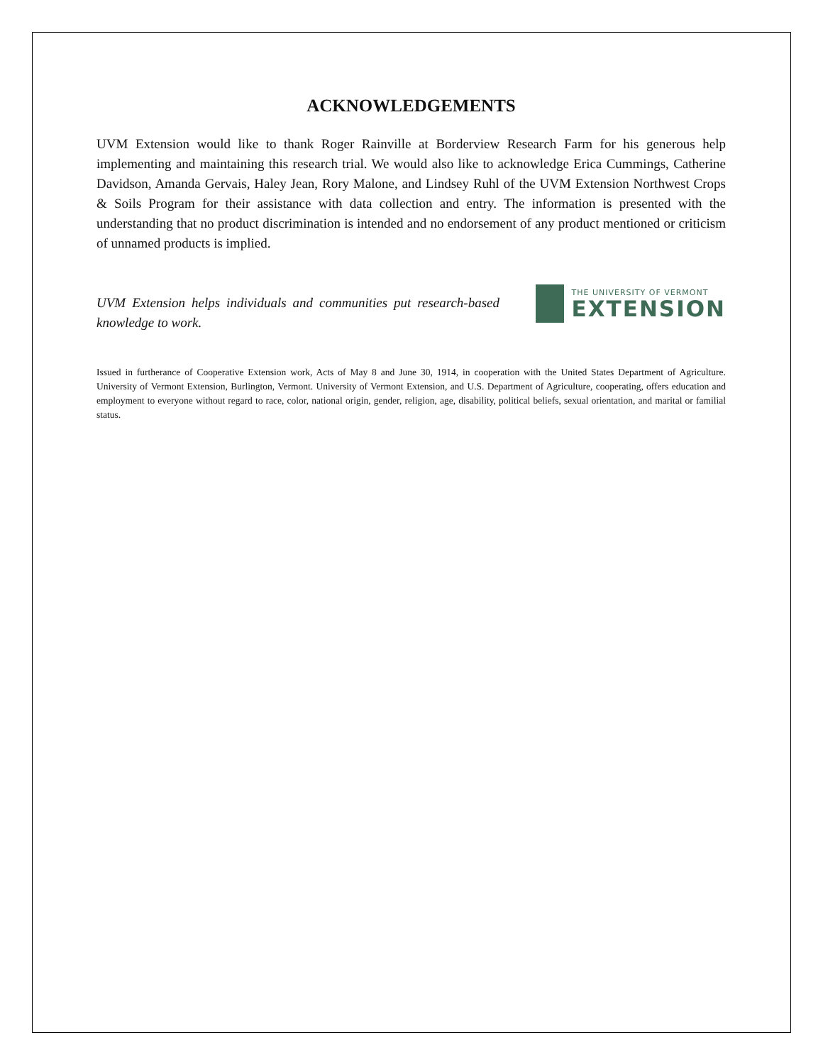ACKNOWLEDGEMENTS
UVM Extension would like to thank Roger Rainville at Borderview Research Farm for his generous help implementing and maintaining this research trial. We would also like to acknowledge Erica Cummings, Catherine Davidson, Amanda Gervais, Haley Jean, Rory Malone, and Lindsey Ruhl of the UVM Extension Northwest Crops & Soils Program for their assistance with data collection and entry. The information is presented with the understanding that no product discrimination is intended and no endorsement of any product mentioned or criticism of unnamed products is implied.
UVM Extension helps individuals and communities put research-based knowledge to work.
THE UNIVERSITY OF VERMONT
EXTENSION
Issued in furtherance of Cooperative Extension work, Acts of May 8 and June 30, 1914, in cooperation with the United States Department of Agriculture. University of Vermont Extension, Burlington, Vermont. University of Vermont Extension, and U.S. Department of Agriculture, cooperating, offers education and employment to everyone without regard to race, color, national origin, gender, religion, age, disability, political beliefs, sexual orientation, and marital or familial status.